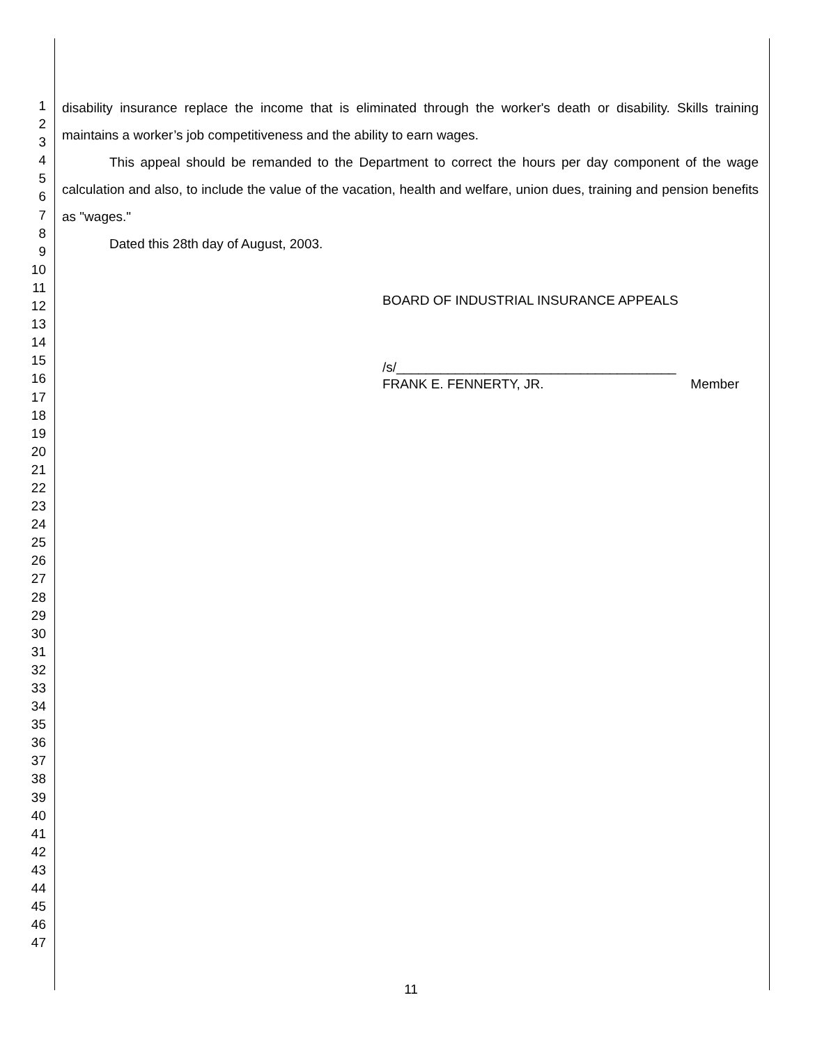1
2
3
4
5
6
7
8
9
10
11
12
13
14
15
16
17
18
19
20
21
22
23
24
25
26
27
28
29
30
31
32
33
34
35
36
37
38
39
40
41
42
43
44
45
46
47
disability insurance replace the income that is eliminated through the worker's death or disability. Skills training maintains a worker’s job competitiveness and the ability to earn wages.
This appeal should be remanded to the Department to correct the hours per day component of the wage calculation and also, to include the value of the vacation, health and welfare, union dues, training and pension benefits as "wages."
Dated this 28th day of August, 2003.
BOARD OF INDUSTRIAL INSURANCE APPEALS
/s/______________________________________
FRANK E. FENNERTY, JR. Member
11